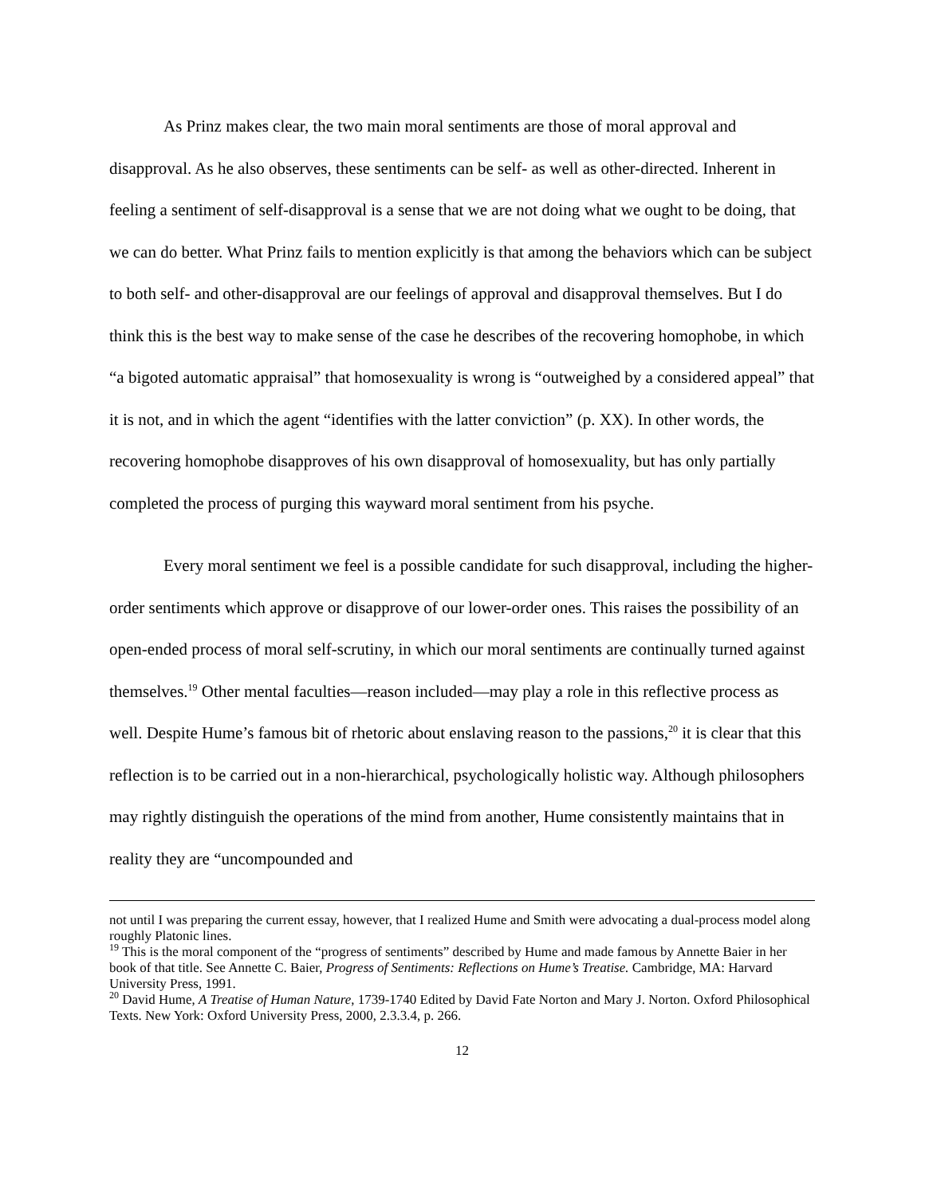As Prinz makes clear, the two main moral sentiments are those of moral approval and disapproval. As he also observes, these sentiments can be self- as well as other-directed. Inherent in feeling a sentiment of self-disapproval is a sense that we are not doing what we ought to be doing, that we can do better. What Prinz fails to mention explicitly is that among the behaviors which can be subject to both self- and other-disapproval are our feelings of approval and disapproval themselves. But I do think this is the best way to make sense of the case he describes of the recovering homophobe, in which “a bigoted automatic appraisal” that homosexuality is wrong is “outweighed by a considered appeal” that it is not, and in which the agent “identifies with the latter conviction” (p. XX). In other words, the recovering homophobe disapproves of his own disapproval of homosexuality, but has only partially completed the process of purging this wayward moral sentiment from his psyche.
Every moral sentiment we feel is a possible candidate for such disapproval, including the higher-order sentiments which approve or disapprove of our lower-order ones. This raises the possibility of an open-ended process of moral self-scrutiny, in which our moral sentiments are continually turned against themselves.<sup>19</sup> Other mental faculties—reason included—may play a role in this reflective process as well. Despite Hume’s famous bit of rhetoric about enslaving reason to the passions,<sup>20</sup> it is clear that this reflection is to be carried out in a non-hierarchical, psychologically holistic way. Although philosophers may rightly distinguish the operations of the mind from another, Hume consistently maintains that in reality they are “uncompounded and
not until I was preparing the current essay, however, that I realized Hume and Smith were advocating a dual-process model along roughly Platonic lines.
<sup>19</sup> This is the moral component of the “progress of sentiments” described by Hume and made famous by Annette Baier in her book of that title. See Annette C. Baier, Progress of Sentiments: Reflections on Hume’s Treatise. Cambridge, MA: Harvard University Press, 1991.
<sup>20</sup> David Hume, A Treatise of Human Nature, 1739-1740 Edited by David Fate Norton and Mary J. Norton. Oxford Philosophical Texts. New York: Oxford University Press, 2000, 2.3.3.4, p. 266.
12